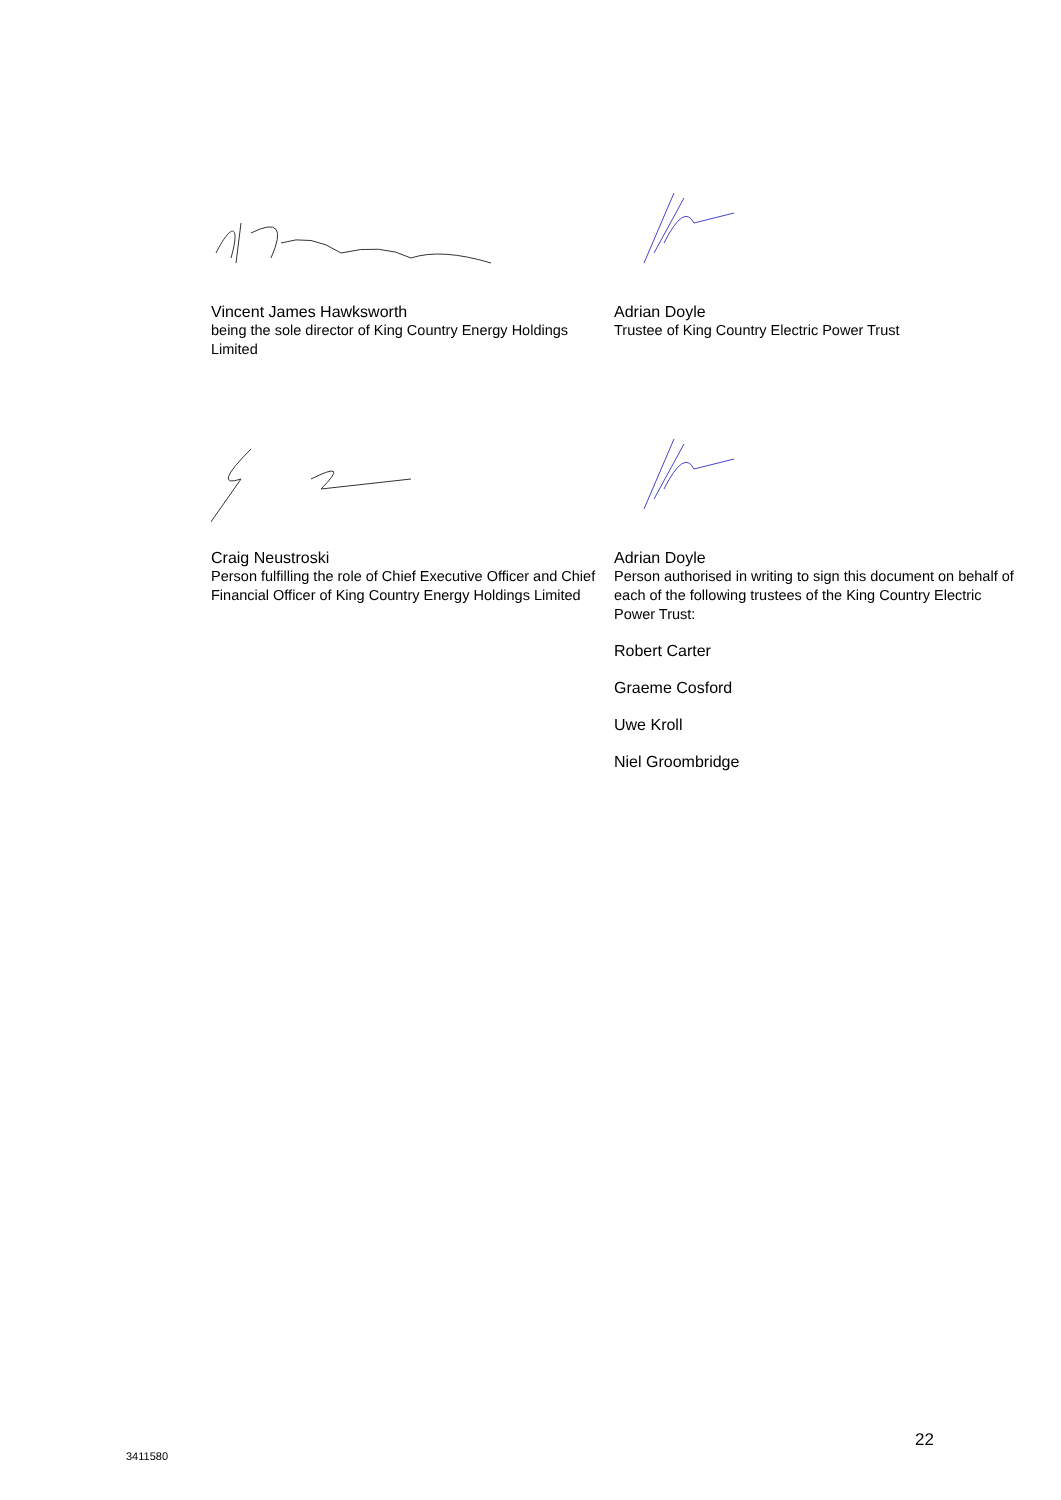Vincent James Hawksworth
being the sole director of King Country Energy Holdings Limited
Adrian Doyle
Trustee of King Country Electric Power Trust
Craig Neustroski
Person fulfilling the role of Chief Executive Officer and Chief Financial Officer of King Country Energy Holdings Limited
Adrian Doyle
Person authorised in writing to sign this document on behalf of each of the following trustees of the King Country Electric Power Trust:
Robert Carter
Graeme Cosford
Uwe Kroll
Niel Groombridge
22
3411580